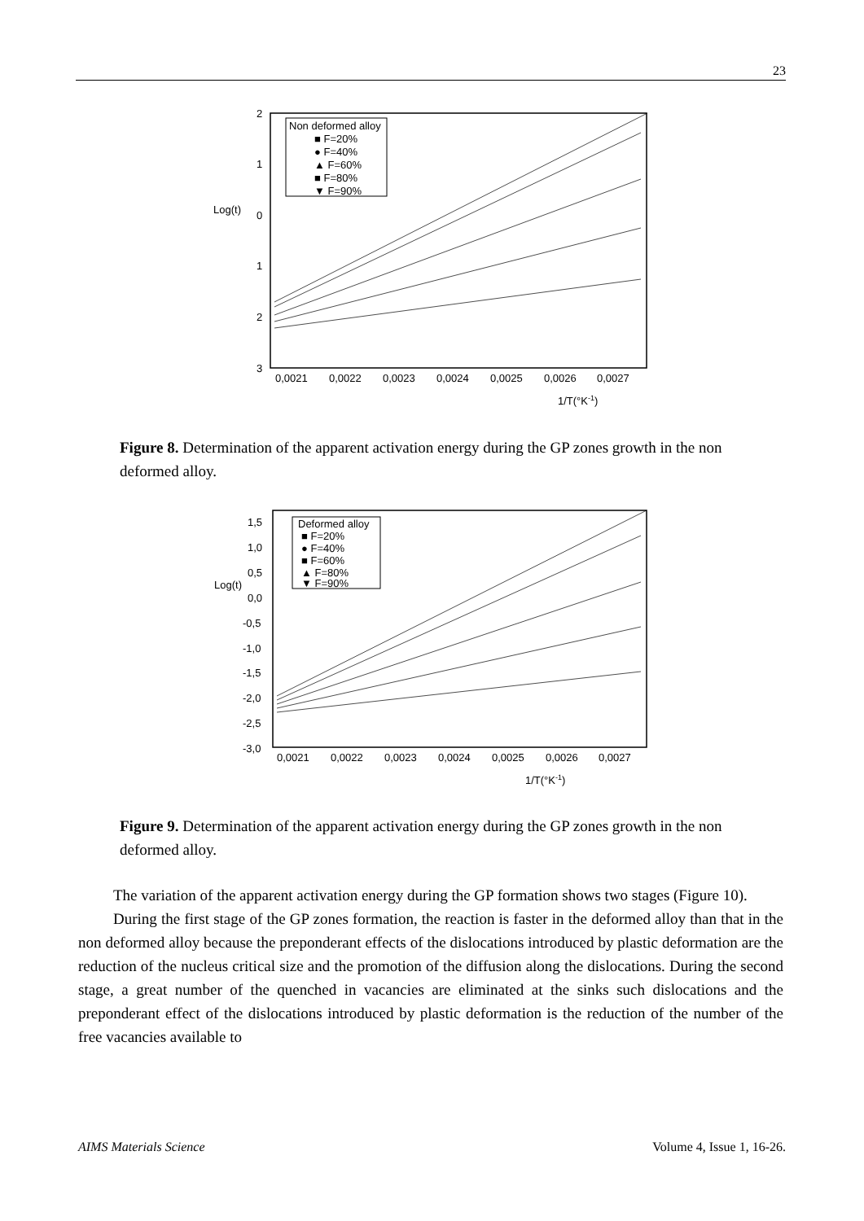23
2
1
Log(t)
0
1
2
3
0,0021
0,0022
0,0023
0,0024
0,0025
0,0026
0,0027
1/T(°K-1)
Non deformed alloy
■ F=20%
● F=40%
▲ F=60%
■ F=80%
▼ F=90%
Figure 8. Determination of the apparent activation energy during the GP zones growth in the non deformed alloy.
1,5
1,0
0,5
Log(t)
0,0
-0,5
-1,0
-1,5
-2,0
-2,5
-3,0
0,0021
0,0022
0,0023
0,0024
0,0025
0,0026
0,0027
1/T(°K-1)
Deformed alloy
■ F=20%
● F=40%
■ F=60%
▲ F=80%
▼ F=90%
Figure 9. Determination of the apparent activation energy during the GP zones growth in the non deformed alloy.
The variation of the apparent activation energy during the GP formation shows two stages (Figure 10).
During the first stage of the GP zones formation, the reaction is faster in the deformed alloy than that in the non deformed alloy because the preponderant effects of the dislocations introduced by plastic deformation are the reduction of the nucleus critical size and the promotion of the diffusion along the dislocations. During the second stage, a great number of the quenched in vacancies are eliminated at the sinks such dislocations and the preponderant effect of the dislocations introduced by plastic deformation is the reduction of the number of the free vacancies available to
AIMS Materials Science Volume 4, Issue 1, 16-26.